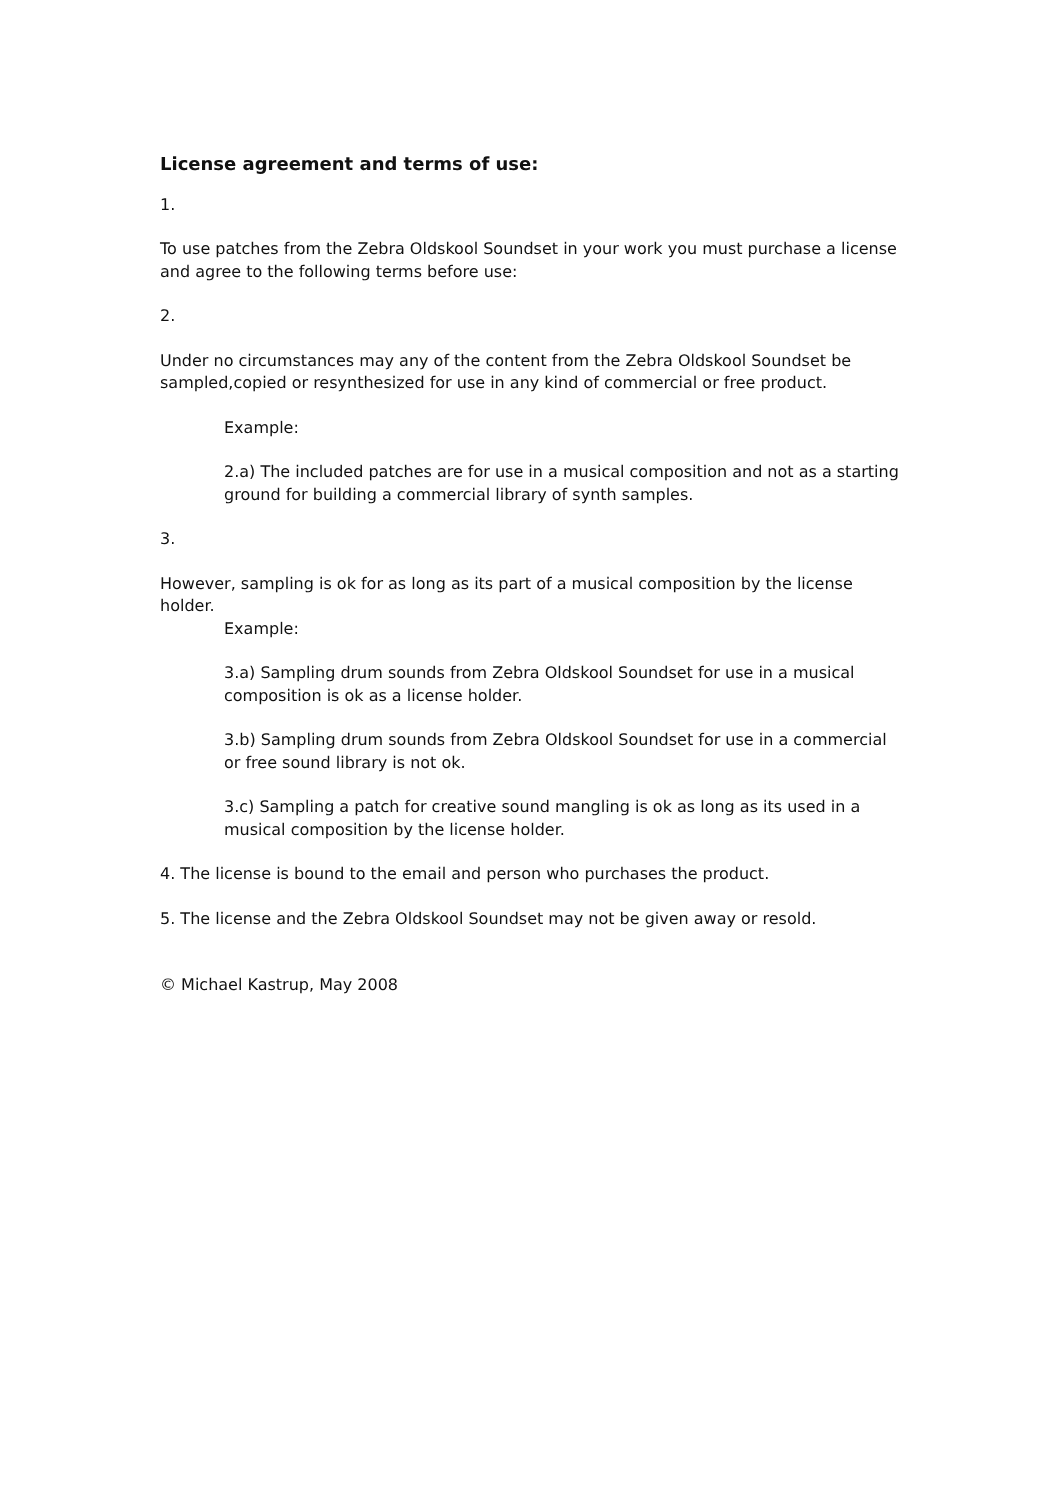License agreement and terms of use:
1.
To use patches from the Zebra Oldskool Soundset in your work you must purchase a license and agree to the following terms before use:
2.
Under no circumstances may any of the content from the Zebra Oldskool Soundset be sampled,copied or resynthesized for use in any kind of commercial or free product.
Example:
2.a) The included patches are for use in a musical composition and not as a starting ground for building a commercial library of synth samples.
3.
However, sampling is ok for as long as its part of a musical composition by the license holder.
Example:
3.a) Sampling drum sounds from Zebra Oldskool Soundset for use in a musical composition is ok as a license holder.
3.b) Sampling drum sounds from Zebra Oldskool Soundset for use in a commercial or free sound library is not ok.
3.c) Sampling a patch for creative sound mangling is ok as long as its used in a musical composition by the license holder.
4. The license is bound to the email and person who purchases the product.
5. The license and the Zebra Oldskool Soundset may not be given away or resold.
© Michael Kastrup, May 2008